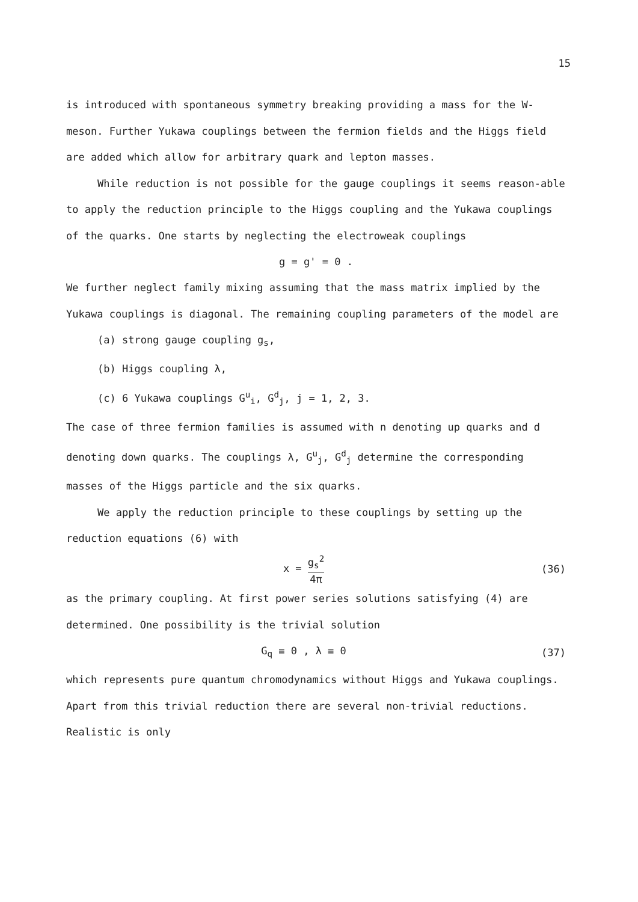15
is introduced with spontaneous symmetry breaking providing a mass for the W-meson. Further Yukawa couplings between the fermion fields and the Higgs field are added which allow for arbitrary quark and lepton masses.
While reduction is not possible for the gauge couplings it seems reason-able to apply the reduction principle to the Higgs coupling and the Yukawa couplings of the quarks. One starts by neglecting the electroweak couplings
g = g' = 0 .
We further neglect family mixing assuming that the mass matrix implied by the Yukawa couplings is diagonal. The remaining coupling parameters of the model are
(a) strong gauge coupling g<sub>s</sub>,
(b) Higgs coupling λ,
(c) 6 Yukawa couplings G<sup>u</sup><sub>i</sub>, G<sup>d</sup><sub>j</sub>, j = 1, 2, 3.
The case of three fermion families is assumed with n denoting up quarks and d denoting down quarks. The couplings λ, G<sup>u</sup><sub>j</sub>, G<sup>d</sup><sub>j</sub> determine the corresponding masses of the Higgs particle and the six quarks.
We apply the reduction principle to these couplings by setting up the reduction equations (6) with
x = g<sub>s</sub><sup>2</sup> 4π (36)
as the primary coupling. At first power series solutions satisfying (4) are determined. One possibility is the trivial solution
G<sub>q</sub> ≡ 0 , λ ≡ 0 (37)
which represents pure quantum chromodynamics without Higgs and Yukawa couplings. Apart from this trivial reduction there are several non-trivial reductions. Realistic is only